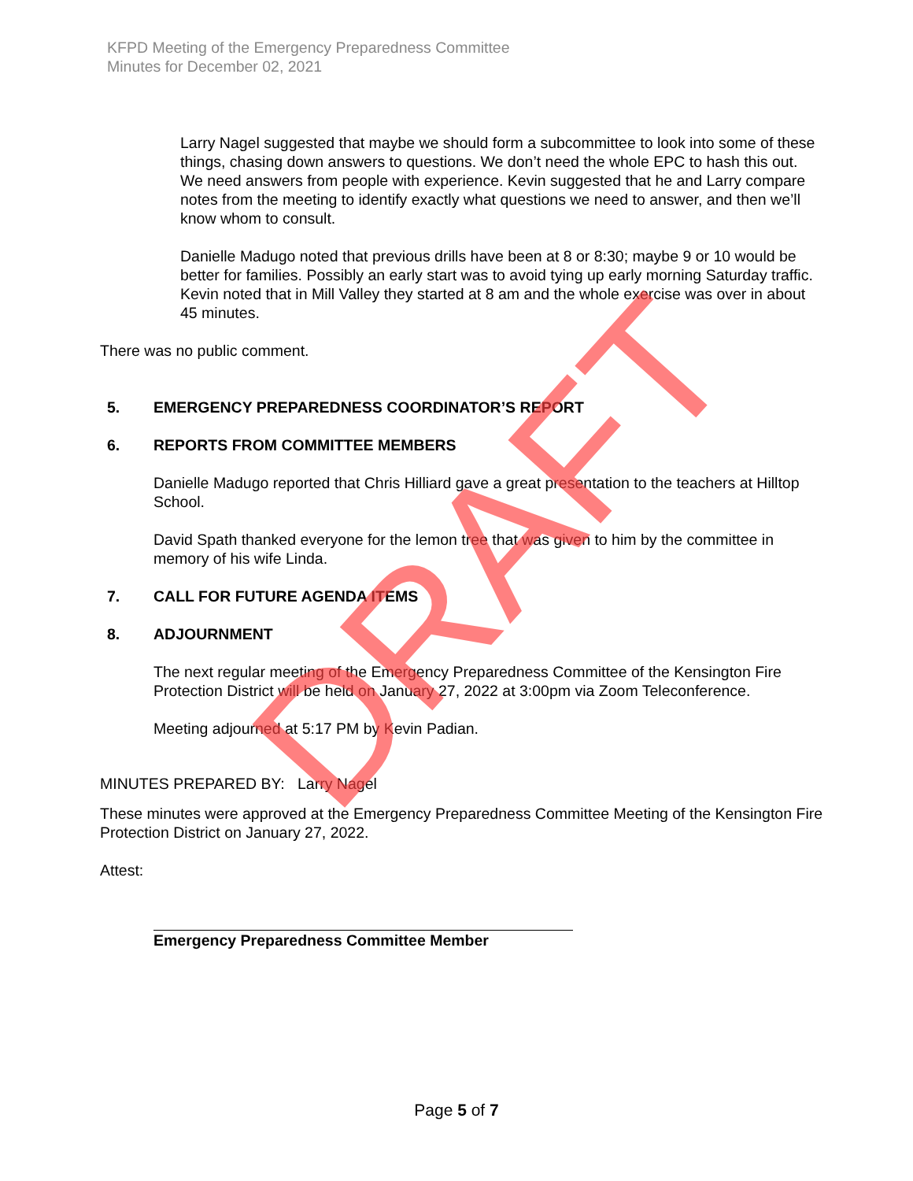KFPD Meeting of the Emergency Preparedness Committee
Minutes for December 02, 2021
Larry Nagel suggested that maybe we should form a subcommittee to look into some of these things, chasing down answers to questions. We don’t need the whole EPC to hash this out. We need answers from people with experience. Kevin suggested that he and Larry compare notes from the meeting to identify exactly what questions we need to answer, and then we’ll know whom to consult.
Danielle Madugo noted that previous drills have been at 8 or 8:30; maybe 9 or 10 would be better for families. Possibly an early start was to avoid tying up early morning Saturday traffic. Kevin noted that in Mill Valley they started at 8 am and the whole exercise was over in about 45 minutes.
There was no public comment.
5. EMERGENCY PREPAREDNESS COORDINATOR’S REPORT
6. REPORTS FROM COMMITTEE MEMBERS
Danielle Madugo reported that Chris Hilliard gave a great presentation to the teachers at Hilltop School.
David Spath thanked everyone for the lemon tree that was given to him by the committee in memory of his wife Linda.
7. CALL FOR FUTURE AGENDA ITEMS
8. ADJOURNMENT
The next regular meeting of the Emergency Preparedness Committee of the Kensington Fire Protection District will be held on January 27, 2022 at 3:00pm via Zoom Teleconference.
Meeting adjourned at 5:17 PM by Kevin Padian.
MINUTES PREPARED BY: Larry Nagel
These minutes were approved at the Emergency Preparedness Committee Meeting of the Kensington Fire Protection District on January 27, 2022.
Attest:
Emergency Preparedness Committee Member
DRAFT
Page 5 of 7